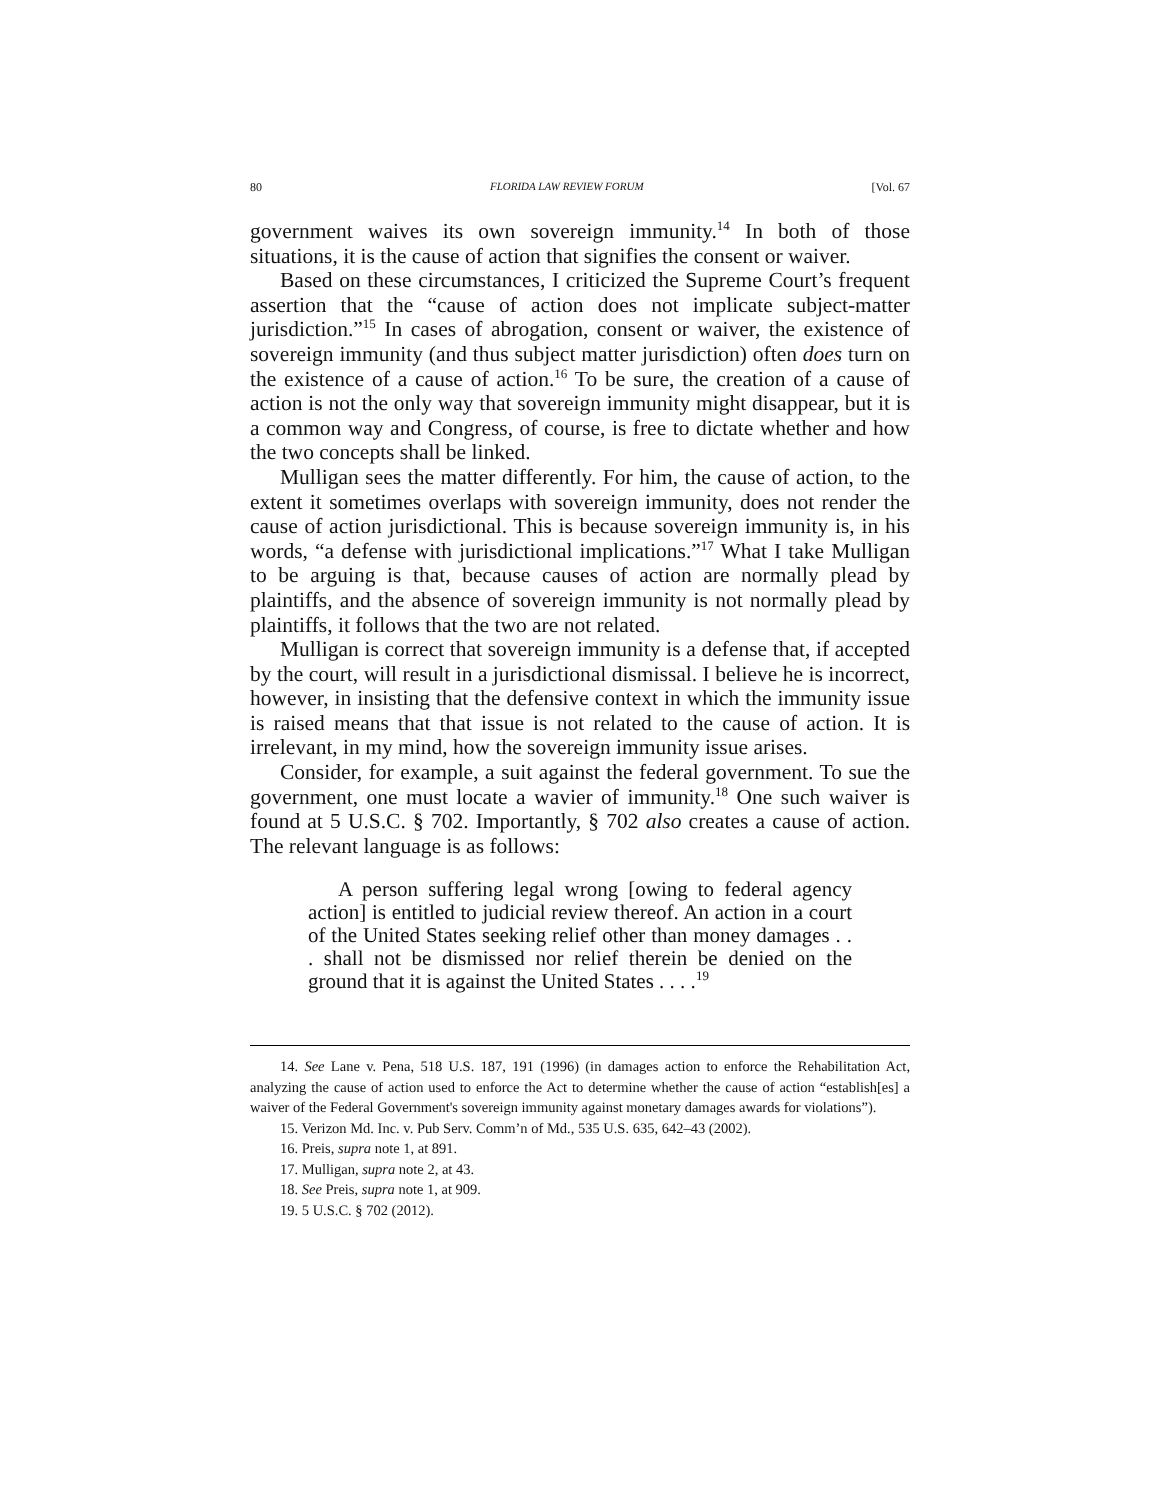80 FLORIDA LAW REVIEW FORUM [Vol. 67
government waives its own sovereign immunity.<sup>14</sup> In both of those situations, it is the cause of action that signifies the consent or waiver.
Based on these circumstances, I criticized the Supreme Court’s frequent assertion that the “cause of action does not implicate subject-matter jurisdiction.”<sup>15</sup> In cases of abrogation, consent or waiver, the existence of sovereign immunity (and thus subject matter jurisdiction) often does turn on the existence of a cause of action.<sup>16</sup> To be sure, the creation of a cause of action is not the only way that sovereign immunity might disappear, but it is a common way and Congress, of course, is free to dictate whether and how the two concepts shall be linked.
Mulligan sees the matter differently. For him, the cause of action, to the extent it sometimes overlaps with sovereign immunity, does not render the cause of action jurisdictional. This is because sovereign immunity is, in his words, “a defense with jurisdictional implications.”<sup>17</sup> What I take Mulligan to be arguing is that, because causes of action are normally plead by plaintiffs, and the absence of sovereign immunity is not normally plead by plaintiffs, it follows that the two are not related.
Mulligan is correct that sovereign immunity is a defense that, if accepted by the court, will result in a jurisdictional dismissal. I believe he is incorrect, however, in insisting that the defensive context in which the immunity issue is raised means that that issue is not related to the cause of action. It is irrelevant, in my mind, how the sovereign immunity issue arises.
Consider, for example, a suit against the federal government. To sue the government, one must locate a wavier of immunity.<sup>18</sup> One such waiver is found at 5 U.S.C. § 702. Importantly, § 702 also creates a cause of action. The relevant language is as follows:
A person suffering legal wrong [owing to federal agency action] is entitled to judicial review thereof. An action in a court of the United States seeking relief other than money damages . . . shall not be dismissed nor relief therein be denied on the ground that it is against the United States . . . .<sup>19</sup>
14. See Lane v. Pena, 518 U.S. 187, 191 (1996) (in damages action to enforce the Rehabilitation Act, analyzing the cause of action used to enforce the Act to determine whether the cause of action “establish[es] a waiver of the Federal Government's sovereign immunity against monetary damages awards for violations”).
15. Verizon Md. Inc. v. Pub Serv. Comm’n of Md., 535 U.S. 635, 642–43 (2002).
16. Preis, supra note 1, at 891.
17. Mulligan, supra note 2, at 43.
18. See Preis, supra note 1, at 909.
19. 5 U.S.C. § 702 (2012).